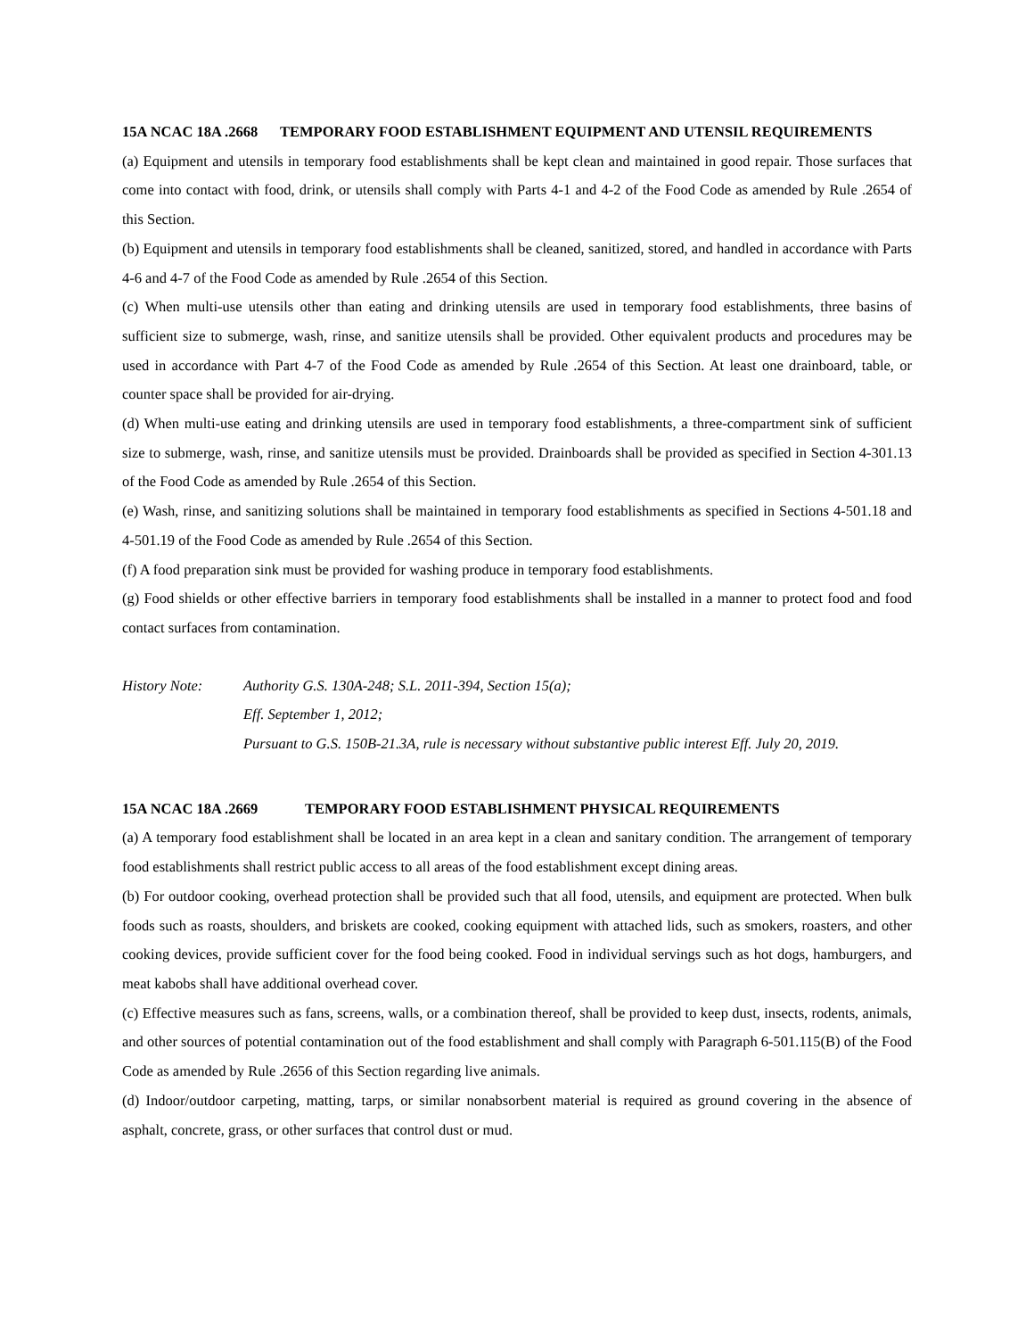15A NCAC 18A .2668
TEMPORARY FOOD ESTABLISHMENT EQUIPMENT AND UTENSIL REQUIREMENTS
(a) Equipment and utensils in temporary food establishments shall be kept clean and maintained in good repair. Those surfaces that come into contact with food, drink, or utensils shall comply with Parts 4-1 and 4-2 of the Food Code as amended by Rule .2654 of this Section.
(b) Equipment and utensils in temporary food establishments shall be cleaned, sanitized, stored, and handled in accordance with Parts 4-6 and 4-7 of the Food Code as amended by Rule .2654 of this Section.
(c) When multi-use utensils other than eating and drinking utensils are used in temporary food establishments, three basins of sufficient size to submerge, wash, rinse, and sanitize utensils shall be provided. Other equivalent products and procedures may be used in accordance with Part 4-7 of the Food Code as amended by Rule .2654 of this Section. At least one drainboard, table, or counter space shall be provided for air-drying.
(d) When multi-use eating and drinking utensils are used in temporary food establishments, a three-compartment sink of sufficient size to submerge, wash, rinse, and sanitize utensils must be provided. Drainboards shall be provided as specified in Section 4-301.13 of the Food Code as amended by Rule .2654 of this Section.
(e) Wash, rinse, and sanitizing solutions shall be maintained in temporary food establishments as specified in Sections 4-501.18 and 4-501.19 of the Food Code as amended by Rule .2654 of this Section.
(f) A food preparation sink must be provided for washing produce in temporary food establishments.
(g) Food shields or other effective barriers in temporary food establishments shall be installed in a manner to protect food and food contact surfaces from contamination.
History Note: Authority G.S. 130A-248; S.L. 2011-394, Section 15(a);
Eff. September 1, 2012;
Pursuant to G.S. 150B-21.3A, rule is necessary without substantive public interest Eff. July 20, 2019.
15A NCAC 18A .2669 TEMPORARY FOOD ESTABLISHMENT PHYSICAL REQUIREMENTS
(a) A temporary food establishment shall be located in an area kept in a clean and sanitary condition. The arrangement of temporary food establishments shall restrict public access to all areas of the food establishment except dining areas.
(b) For outdoor cooking, overhead protection shall be provided such that all food, utensils, and equipment are protected. When bulk foods such as roasts, shoulders, and briskets are cooked, cooking equipment with attached lids, such as smokers, roasters, and other cooking devices, provide sufficient cover for the food being cooked. Food in individual servings such as hot dogs, hamburgers, and meat kabobs shall have additional overhead cover.
(c) Effective measures such as fans, screens, walls, or a combination thereof, shall be provided to keep dust, insects, rodents, animals, and other sources of potential contamination out of the food establishment and shall comply with Paragraph 6-501.115(B) of the Food Code as amended by Rule .2656 of this Section regarding live animals.
(d) Indoor/outdoor carpeting, matting, tarps, or similar nonabsorbent material is required as ground covering in the absence of asphalt, concrete, grass, or other surfaces that control dust or mud.